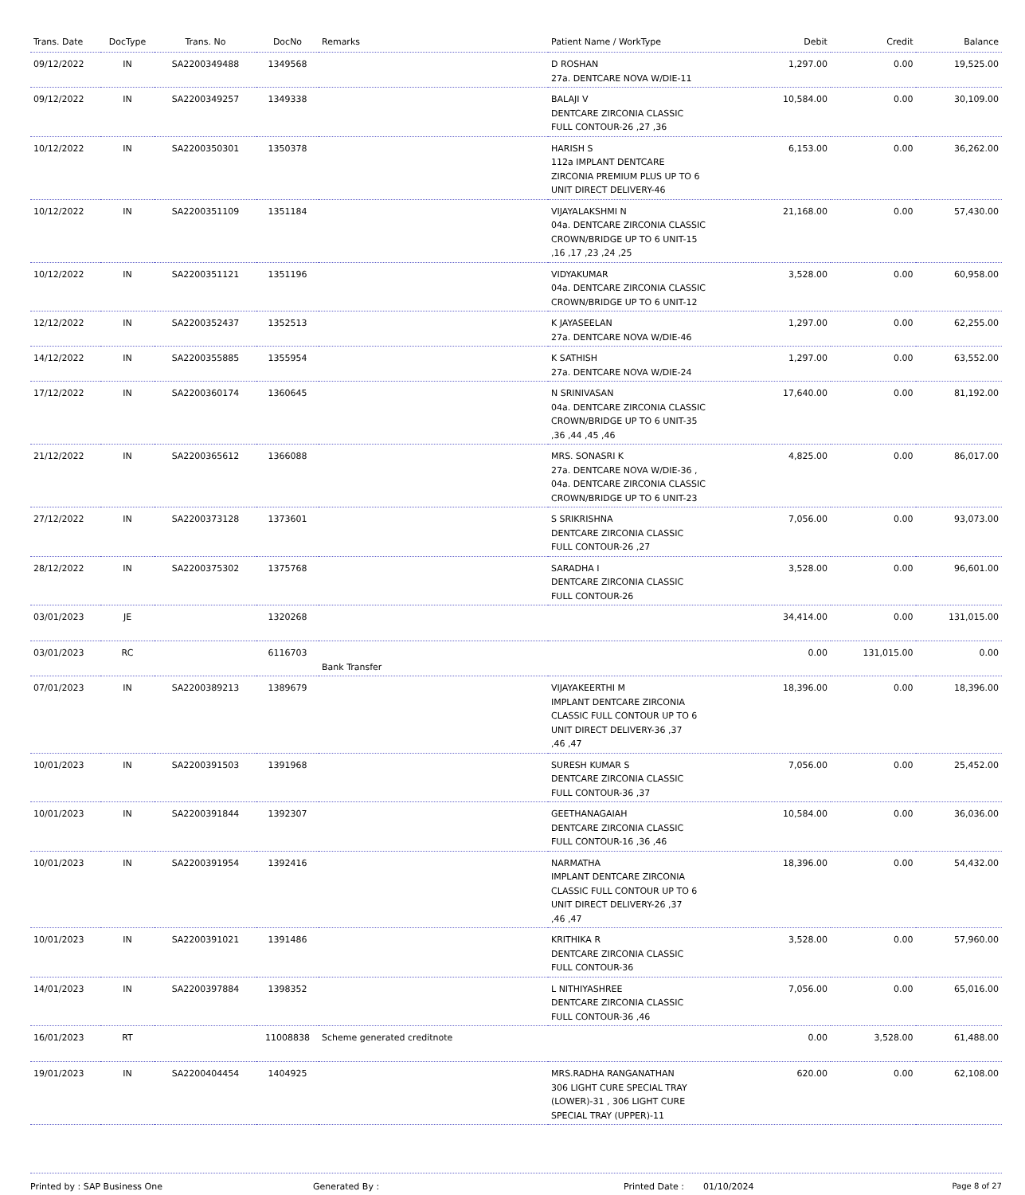| Trans. Date | DocType | Trans. No | DocNo | Remarks | Patient Name / WorkType | Debit | Credit | Balance |
| --- | --- | --- | --- | --- | --- | --- | --- | --- |
| 09/12/2022 | IN | SA2200349488 | 1349568 | | D ROSHAN 27a. DENTCARE NOVA W/DIE-11 | 1,297.00 | 0.00 | 19,525.00 |
| 09/12/2022 | IN | SA2200349257 | 1349338 | | BALAJI V DENTCARE ZIRCONIA CLASSIC FULL CONTOUR-26 ,27 ,36 | 10,584.00 | 0.00 | 30,109.00 |
| 10/12/2022 | IN | SA2200350301 | 1350378 | | HARISH S 112a IMPLANT DENTCARE ZIRCONIA PREMIUM PLUS UP TO 6 UNIT DIRECT DELIVERY-46 | 6,153.00 | 0.00 | 36,262.00 |
| 10/12/2022 | IN | SA2200351109 | 1351184 | | VIJAYALAKSHMI N 04a. DENTCARE ZIRCONIA CLASSIC CROWN/BRIDGE UP TO 6 UNIT-15 ,16 ,17 ,23 ,24 ,25 | 21,168.00 | 0.00 | 57,430.00 |
| 10/12/2022 | IN | SA2200351121 | 1351196 | | VIDYAKUMAR 04a. DENTCARE ZIRCONIA CLASSIC CROWN/BRIDGE UP TO 6 UNIT-12 | 3,528.00 | 0.00 | 60,958.00 |
| 12/12/2022 | IN | SA2200352437 | 1352513 | | K JAYASEELAN 27a. DENTCARE NOVA W/DIE-46 | 1,297.00 | 0.00 | 62,255.00 |
| 14/12/2022 | IN | SA2200355885 | 1355954 | | K SATHISH 27a. DENTCARE NOVA W/DIE-24 | 1,297.00 | 0.00 | 63,552.00 |
| 17/12/2022 | IN | SA2200360174 | 1360645 | | N SRINIVASAN 04a. DENTCARE ZIRCONIA CLASSIC CROWN/BRIDGE UP TO 6 UNIT-35 ,36 ,44 ,45 ,46 | 17,640.00 | 0.00 | 81,192.00 |
| 21/12/2022 | IN | SA2200365612 | 1366088 | | MRS. SONASRI K 27a. DENTCARE NOVA W/DIE-36 , 04a. DENTCARE ZIRCONIA CLASSIC CROWN/BRIDGE UP TO 6 UNIT-23 | 4,825.00 | 0.00 | 86,017.00 |
| 27/12/2022 | IN | SA2200373128 | 1373601 | | S SRIKRISHNA DENTCARE ZIRCONIA CLASSIC FULL CONTOUR-26 ,27 | 7,056.00 | 0.00 | 93,073.00 |
| 28/12/2022 | IN | SA2200375302 | 1375768 | | SARADHA I DENTCARE ZIRCONIA CLASSIC FULL CONTOUR-26 | 3,528.00 | 0.00 | 96,601.00 |
| 03/01/2023 | JE | | 1320268 | | | 34,414.00 | 0.00 | 131,015.00 |
| 03/01/2023 | RC | | 6116703 | Bank Transfer | | 0.00 | 131,015.00 | 0.00 |
| 07/01/2023 | IN | SA2200389213 | 1389679 | | VIJAYAKEERTHI M IMPLANT DENTCARE ZIRCONIA CLASSIC FULL CONTOUR UP TO 6 UNIT DIRECT DELIVERY-36 ,37 ,46 ,47 | 18,396.00 | 0.00 | 18,396.00 |
| 10/01/2023 | IN | SA2200391503 | 1391968 | | SURESH KUMAR S DENTCARE ZIRCONIA CLASSIC FULL CONTOUR-36 ,37 | 7,056.00 | 0.00 | 25,452.00 |
| 10/01/2023 | IN | SA2200391844 | 1392307 | | GEETHANAGAIAH DENTCARE ZIRCONIA CLASSIC FULL CONTOUR-16 ,36 ,46 | 10,584.00 | 0.00 | 36,036.00 |
| 10/01/2023 | IN | SA2200391954 | 1392416 | | NARMATHA IMPLANT DENTCARE ZIRCONIA CLASSIC FULL CONTOUR UP TO 6 UNIT DIRECT DELIVERY-26 ,37 ,46 ,47 | 18,396.00 | 0.00 | 54,432.00 |
| 10/01/2023 | IN | SA2200391021 | 1391486 | | KRITHIKA R DENTCARE ZIRCONIA CLASSIC FULL CONTOUR-36 | 3,528.00 | 0.00 | 57,960.00 |
| 14/01/2023 | IN | SA2200397884 | 1398352 | | L NITHIYASHREE DENTCARE ZIRCONIA CLASSIC FULL CONTOUR-36 ,46 | 7,056.00 | 0.00 | 65,016.00 |
| 16/01/2023 | RT | | 11008838 | Scheme generated creditnote | | 0.00 | 3,528.00 | 61,488.00 |
| 19/01/2023 | IN | SA2200404454 | 1404925 | | MRS.RADHA RANGANATHAN 306 LIGHT CURE SPECIAL TRAY (LOWER)-31 , 306 LIGHT CURE SPECIAL TRAY (UPPER)-11 | 620.00 | 0.00 | 62,108.00 |
Printed by : SAP Business One Generated By : Printed Date : 01/10/2024 Page 8 of 27